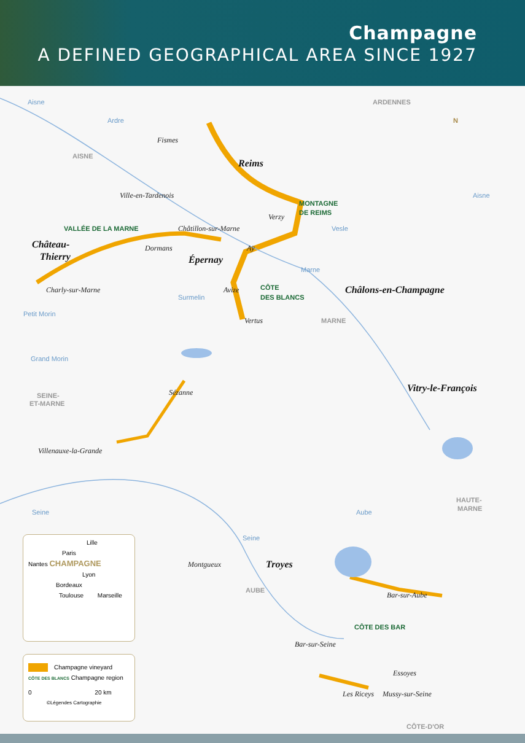Champagne
A DEFINED GEOGRAPHICAL AREA SINCE 1927
Aisne ARDENNES
Ardre N
Fismes
AISNE
Reims
Ville-en-Tardenois Aisne
MONTAGNE
DE REIMS
Verzy
VALLÉE DE LA MARNE Châtillon-sur-Marne Vesle
Château-
Dormans Aÿ
Thierry
Épernay
Marne
CÔTE
Charly-sur-Marne Avize Châlons-en-Champagne
Surmelin DES BLANCS
Petit Morin
Vertus MARNE
Grand Morin
Vitry-le-François
Sézanne
SEINE-
ET-MARNE
Villenauxe-la-Grande
HAUTE-
MARNE
Seine Aube
Lille
Paris
Nantes CHAMPAGNE
Lyon
Bordeaux
Toulouse Marseille
Champagne vineyard
CÔTE DES BLANCS Champagne region
0 20 km
©Légendes Cartographie
Seine
Montgueux Troyes
AUBE
Bar-sur-Aube
CÔTE DES BAR
Bar-sur-Seine
Essoyes
Les Riceys Mussy-sur-Seine
CÔTE-D'OR